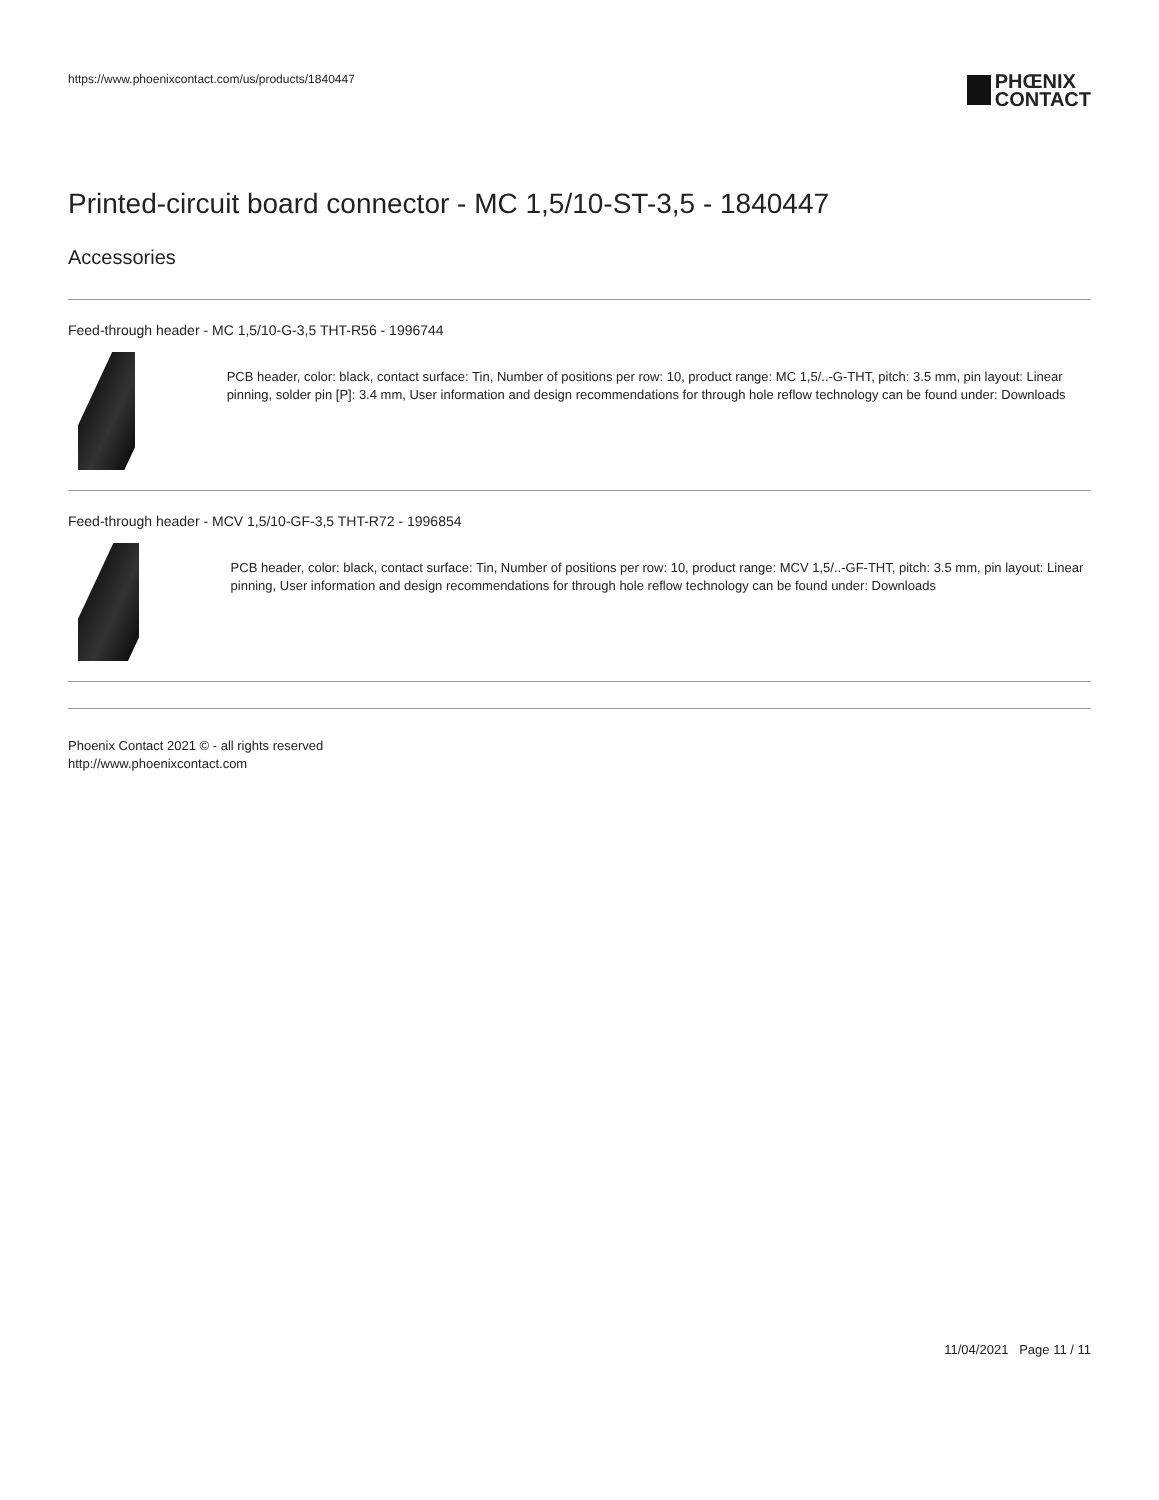https://www.phoenixcontact.com/us/products/1840447
PHŒNIX
CONTACT
Printed-circuit board connector - MC 1,5/10-ST-3,5 - 1840447
Accessories
Feed-through header - MC 1,5/10-G-3,5 THT-R56 - 1996744
PCB header, color: black, contact surface: Tin, Number of positions per row: 10, product range: MC 1,5/..-G-THT, pitch: 3.5 mm, pin layout: Linear pinning, solder pin [P]: 3.4 mm, User information and design recommendations for through hole reflow technology can be found under: Downloads
Feed-through header - MCV 1,5/10-GF-3,5 THT-R72 - 1996854
PCB header, color: black, contact surface: Tin, Number of positions per row: 10, product range: MCV 1,5/..-GF-THT, pitch: 3.5 mm, pin layout: Linear pinning, User information and design recommendations for through hole reflow technology can be found under: Downloads
Phoenix Contact 2021 © - all rights reserved
http://www.phoenixcontact.com
11/04/2021 Page 11 / 11